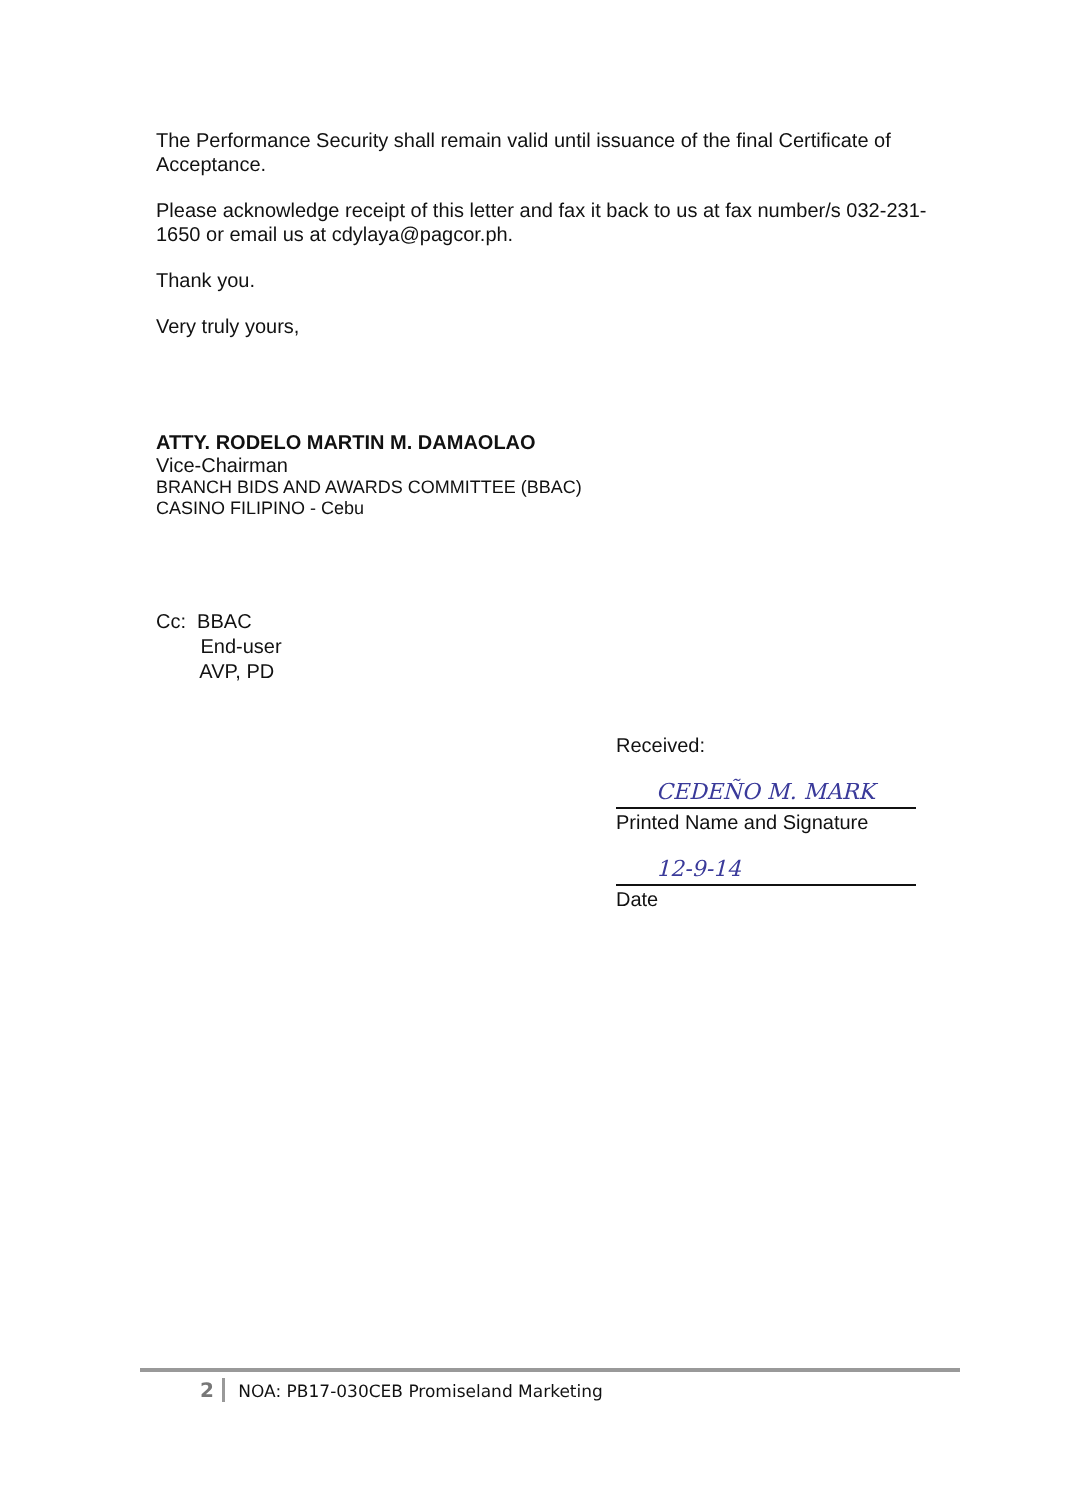The Performance Security shall remain valid until issuance of the final Certificate of Acceptance.
Please acknowledge receipt of this letter and fax it back to us at fax number/s 032-231-1650 or email us at cdylaya@pagcor.ph.
Thank you.
Very truly yours,
ATTY. RODELO MARTIN M. DAMAOLAO
Vice-Chairman
BRANCH BIDS AND AWARDS COMMITTEE (BBAC)
CASINO FILIPINO - Cebu
Cc: BBAC
End-user
AVP, PD
Received:
CEDEÑO M. MARK
Printed Name and Signature
12-9-14
Date
2 NOA: PB17-030CEB Promiseland Marketing